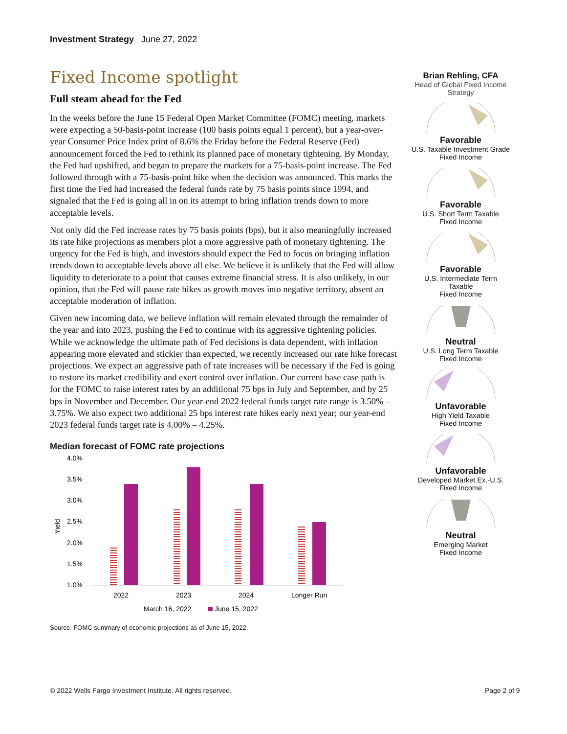Investment Strategy June 27, 2022
Fixed Income spotlight
Full steam ahead for the Fed
In the weeks before the June 15 Federal Open Market Committee (FOMC) meeting, markets were expecting a 50-basis-point increase (100 basis points equal 1 percent), but a year-over-year Consumer Price Index print of 8.6% the Friday before the Federal Reserve (Fed) announcement forced the Fed to rethink its planned pace of monetary tightening. By Monday, the Fed had upshifted, and began to prepare the markets for a 75-basis-point increase. The Fed followed through with a 75-basis-point hike when the decision was announced. This marks the first time the Fed had increased the federal funds rate by 75 basis points since 1994, and signaled that the Fed is going all in on its attempt to bring inflation trends down to more acceptable levels.
Not only did the Fed increase rates by 75 basis points (bps), but it also meaningfully increased its rate hike projections as members plot a more aggressive path of monetary tightening. The urgency for the Fed is high, and investors should expect the Fed to focus on bringing inflation trends down to acceptable levels above all else. We believe it is unlikely that the Fed will allow liquidity to deteriorate to a point that causes extreme financial stress. It is also unlikely, in our opinion, that the Fed will pause rate hikes as growth moves into negative territory, absent an acceptable moderation of inflation.
Given new incoming data, we believe inflation will remain elevated through the remainder of the year and into 2023, pushing the Fed to continue with its aggressive tightening policies. While we acknowledge the ultimate path of Fed decisions is data dependent, with inflation appearing more elevated and stickier than expected, we recently increased our rate hike forecast projections. We expect an aggressive path of rate increases will be necessary if the Fed is going to restore its market credibility and exert control over inflation. Our current base case path is for the FOMC to raise interest rates by an additional 75 bps in July and September, and by 25 bps in November and December. Our year-end 2022 federal funds target rate range is 3.50% – 3.75%. We also expect two additional 25 bps interest rate hikes early next year; our year-end 2023 federal funds target rate is 4.00% – 4.25%.
Median forecast of FOMC rate projections
Yield
4.0%
3.5%
3.0%
2.5%
2.0%
1.5%
1.0%
2022
2023
2024
Longer Run
March 16, 2022
June 15, 2022
Source: FOMC summary of economic projections as of June 15, 2022.
Brian Rehling, CFA
Head of Global Fixed Income
Strategy
Favorable
U.S. Taxable Investment Grade
Fixed Income
Favorable
U.S. Short Term Taxable
Fixed Income
Favorable
U.S. Intermediate Term
Taxable
Fixed Income
Neutral
U.S. Long Term Taxable
Fixed Income
Unfavorable
High Yield Taxable
Fixed Income
Unfavorable
Developed Market Ex.-U.S.
Fixed Income
Neutral
Emerging Market
Fixed Income
© 2022 Wells Fargo Investment Institute. All rights reserved.
Page 2 of 9